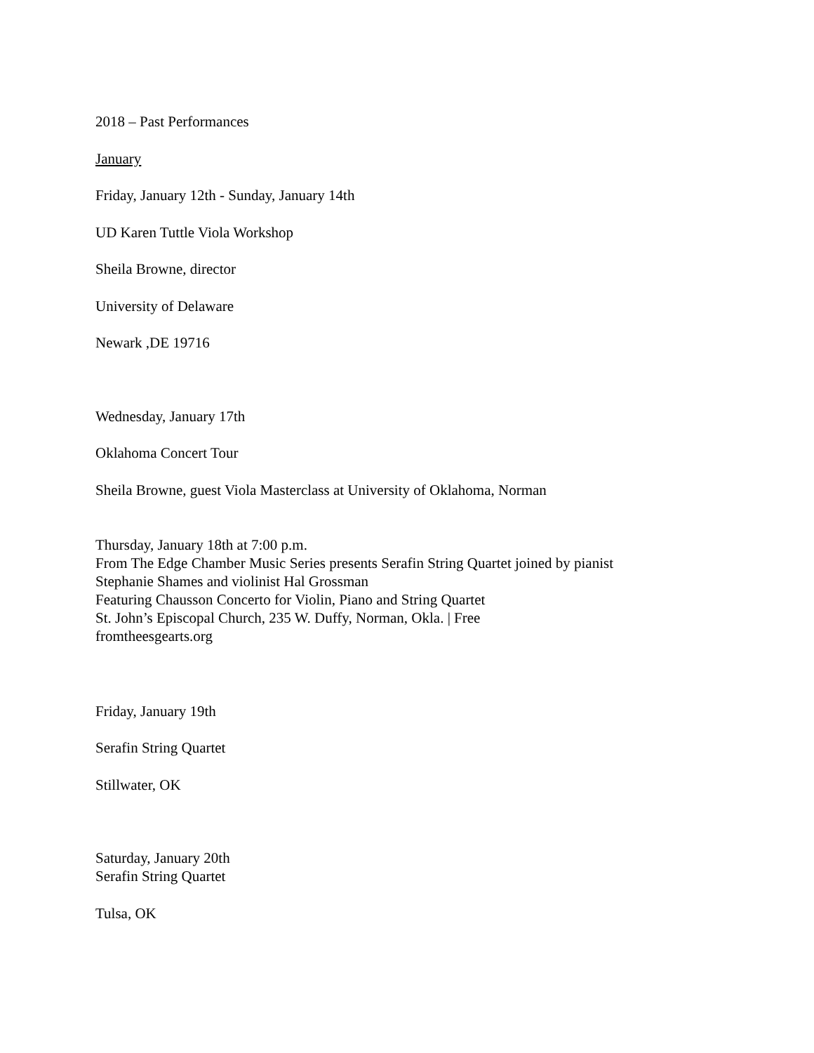2018 – Past Performances
January
Friday, January 12th - Sunday, January 14th
UD Karen Tuttle Viola Workshop
Sheila Browne, director
University of Delaware
Newark ,DE 19716
Wednesday, January 17th
Oklahoma Concert Tour
Sheila Browne, guest Viola Masterclass at University of Oklahoma, Norman
Thursday, January 18th at 7:00 p.m.
From The Edge Chamber Music Series presents Serafin String Quartet joined by pianist
Stephanie Shames and violinist Hal Grossman
Featuring Chausson Concerto for Violin, Piano and String Quartet
St. John’s Episcopal Church, 235 W. Duffy, Norman, Okla. | Free
fromtheesgearts.org
Friday, January 19th
Serafin String Quartet
Stillwater, OK
Saturday, January 20th
Serafin String Quartet
Tulsa, OK